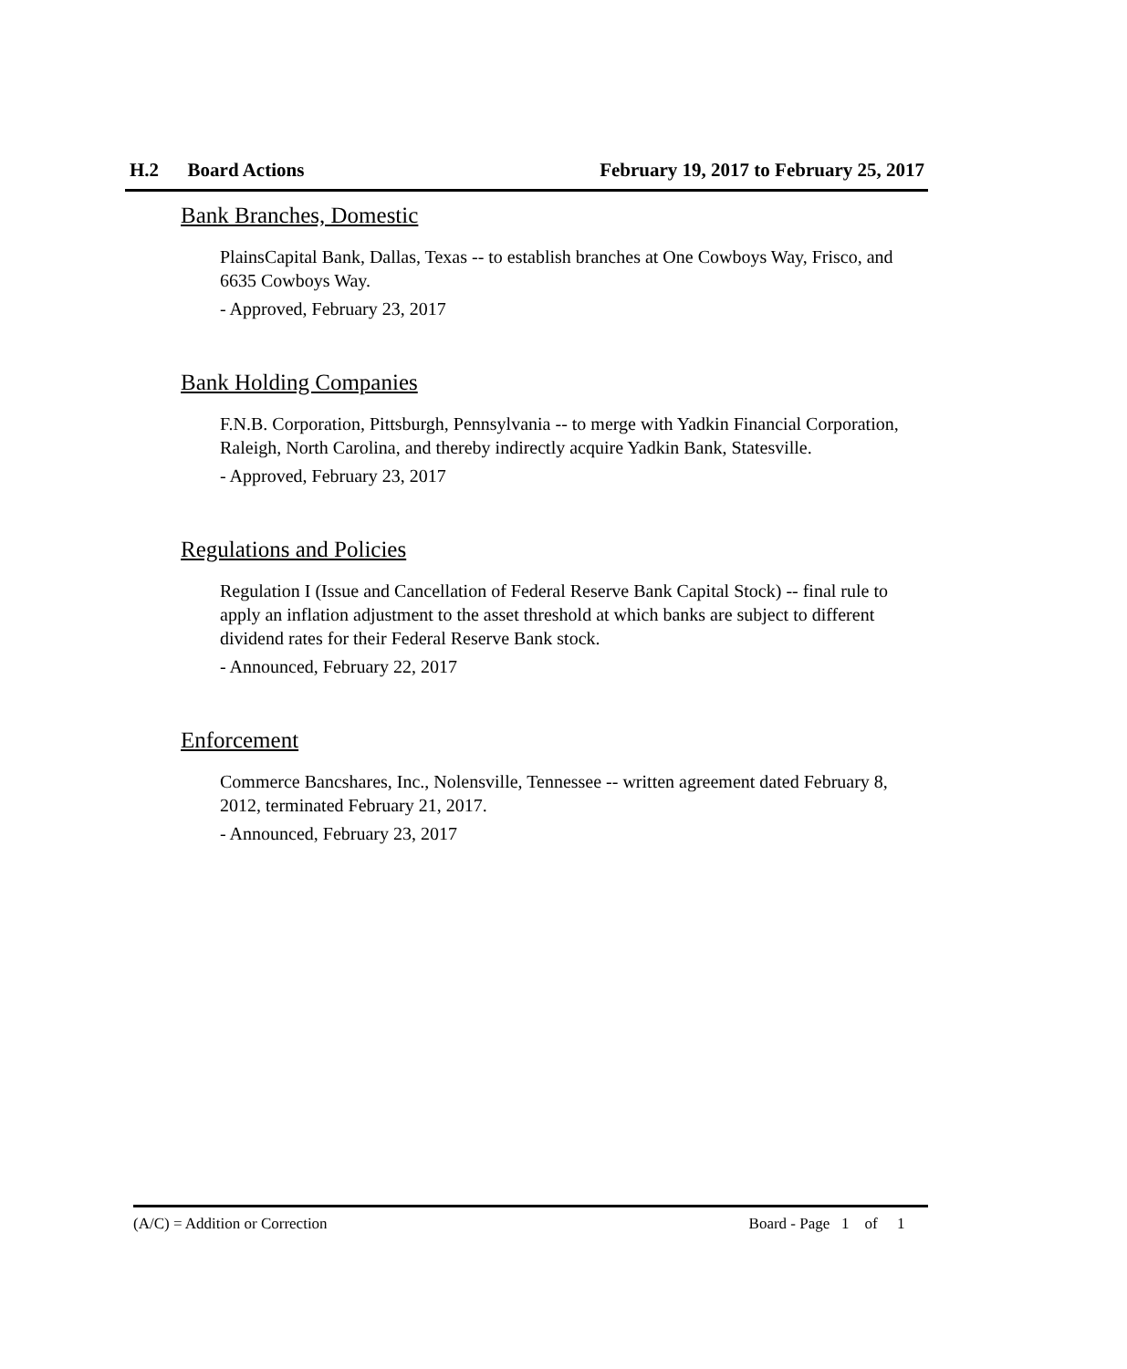H.2 Board Actions February 19, 2017 to February 25, 2017
Bank Branches, Domestic
PlainsCapital Bank, Dallas, Texas -- to establish branches at One Cowboys Way, Frisco, and 6635 Cowboys Way.
- Approved, February 23, 2017
Bank Holding Companies
F.N.B. Corporation, Pittsburgh, Pennsylvania -- to merge with Yadkin Financial Corporation, Raleigh, North Carolina, and thereby indirectly acquire Yadkin Bank, Statesville.
- Approved, February 23, 2017
Regulations and Policies
Regulation I (Issue and Cancellation of Federal Reserve Bank Capital Stock) -- final rule to apply an inflation adjustment to the asset threshold at which banks are subject to different dividend rates for their Federal Reserve Bank stock.
- Announced, February 22, 2017
Enforcement
Commerce Bancshares, Inc., Nolensville, Tennessee -- written agreement dated February 8, 2012, terminated February 21, 2017.
- Announced, February 23, 2017
(A/C) = Addition or Correction Board - Page 1 of 1